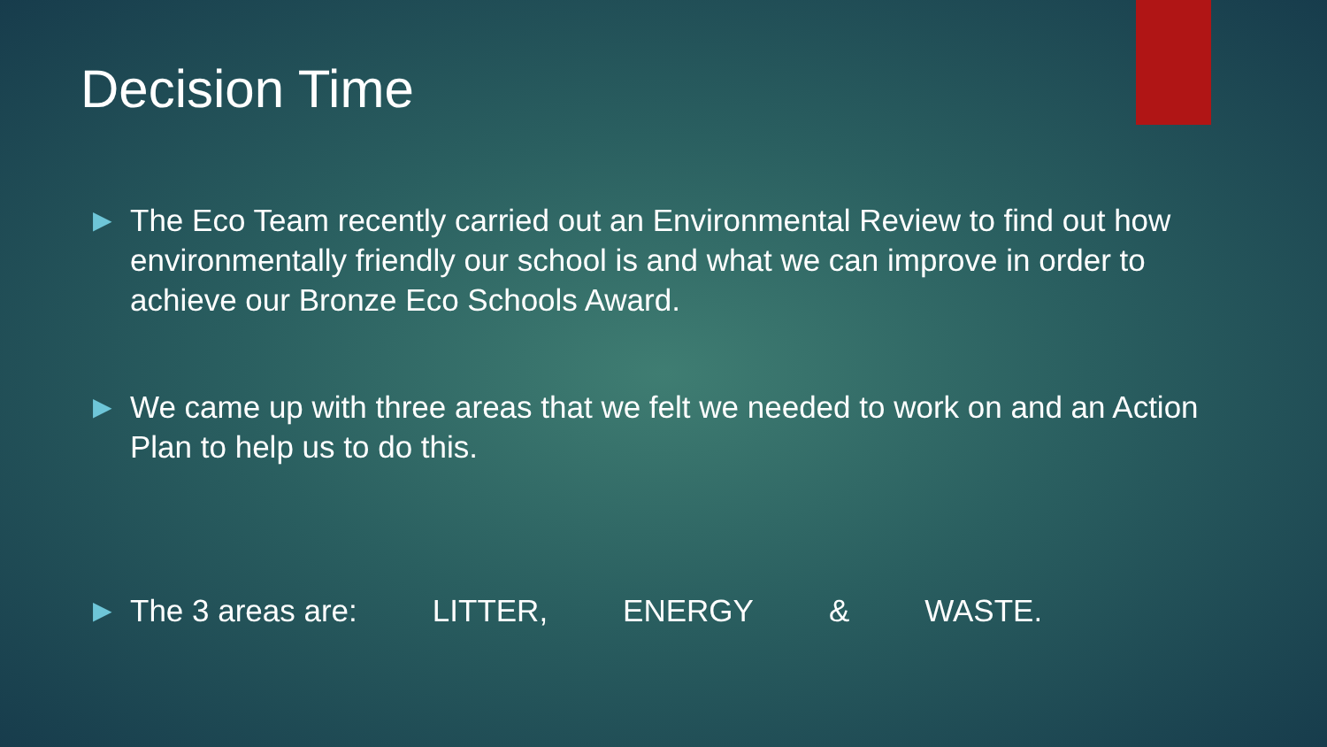Decision Time
▶ The Eco Team recently carried out an Environmental Review to find out how environmentally friendly our school is and what we can improve in order to achieve our Bronze Eco Schools Award.
▶ We came up with three areas that we felt we needed to work on and an Action Plan to help us to do this.
▶ The 3 areas are: LITTER, ENERGY & WASTE.